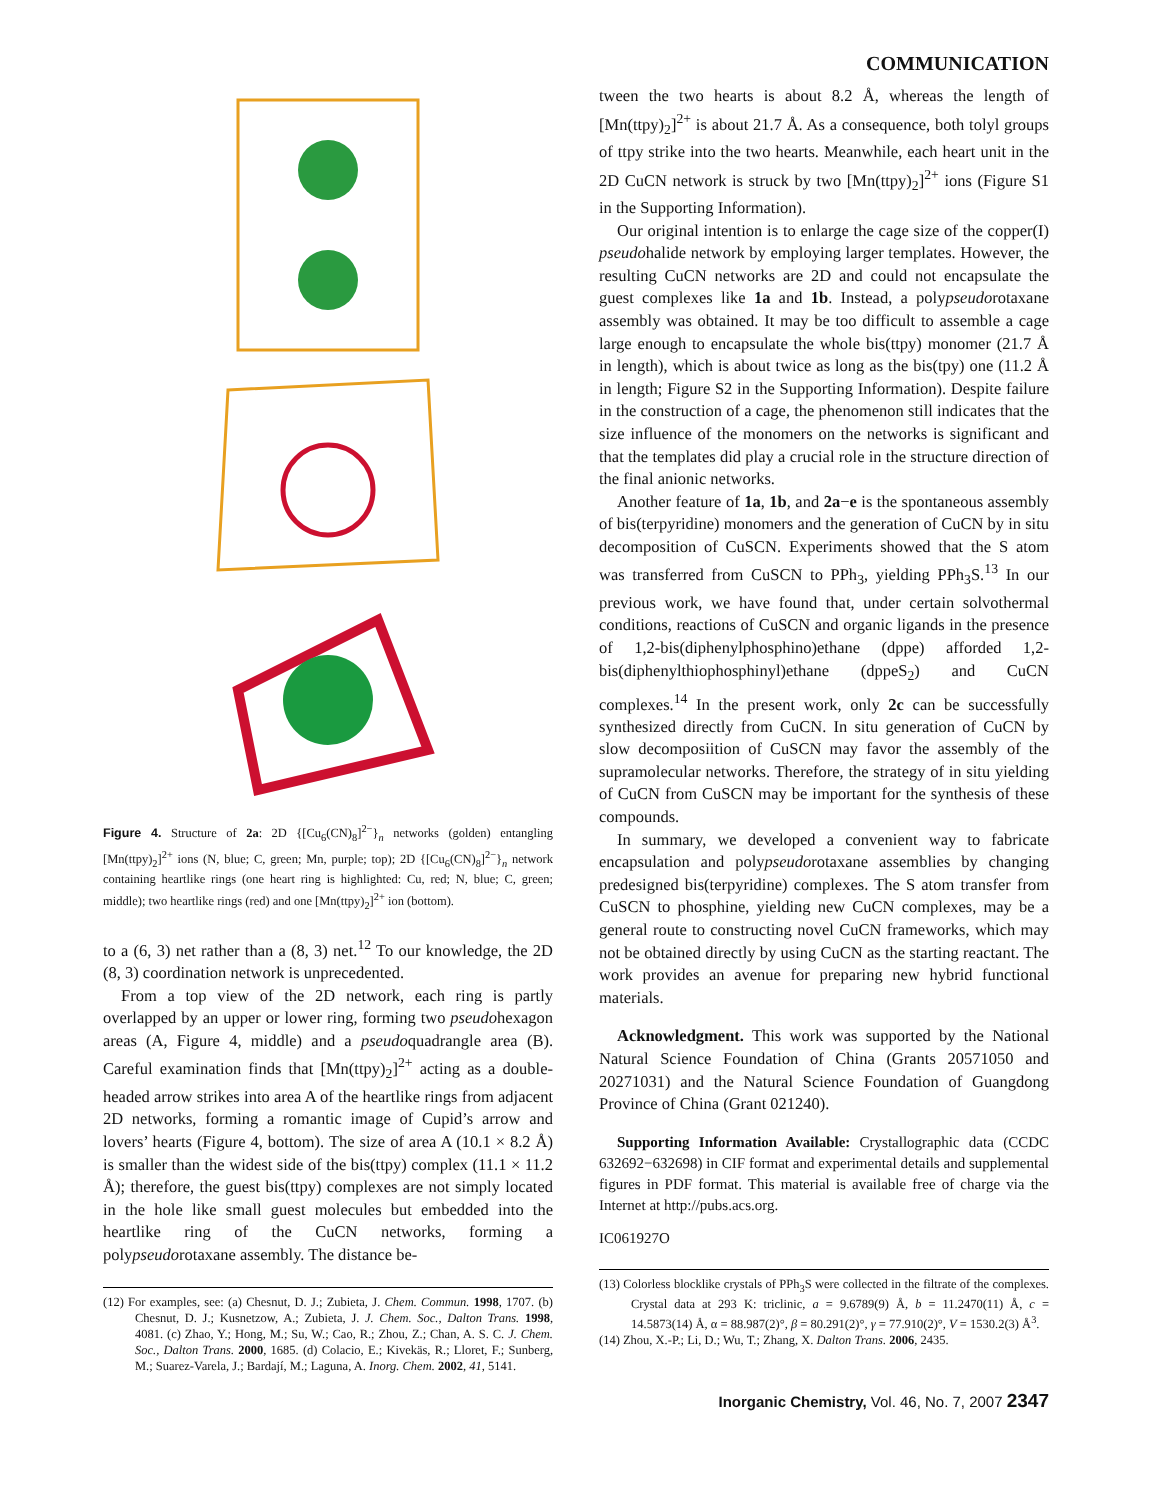COMMUNICATION
Figure 4. Structure of 2a: 2D {[Cu<sub>6</sub>(CN)<sub>8</sub>]<sup>2−</sup>}<sub>n</sub> networks (golden) entangling [Mn(ttpy)<sub>2</sub>]<sup>2+</sup> ions (N, blue; C, green; Mn, purple; top); 2D {[Cu<sub>6</sub>(CN)<sub>8</sub>]<sup>2−</sup>}<sub>n</sub> network containing heartlike rings (one heart ring is highlighted: Cu, red; N, blue; C, green; middle); two heartlike rings (red) and one [Mn(ttpy)<sub>2</sub>]<sup>2+</sup> ion (bottom).
to a (6, 3) net rather than a (8, 3) net.<sup>12</sup> To our knowledge, the 2D (8, 3) coordination network is unprecedented.
From a top view of the 2D network, each ring is partly overlapped by an upper or lower ring, forming two pseudohexagon areas (A, Figure 4, middle) and a pseudoquadrangle area (B). Careful examination finds that [Mn(ttpy)<sub>2</sub>]<sup>2+</sup> acting as a double-headed arrow strikes into area A of the heartlike rings from adjacent 2D networks, forming a romantic image of Cupid’s arrow and lovers’ hearts (Figure 4, bottom). The size of area A (10.1 × 8.2 Å) is smaller than the widest side of the bis(ttpy) complex (11.1 × 11.2 Å); therefore, the guest bis(ttpy) complexes are not simply located in the hole like small guest molecules but embedded into the heartlike ring of the CuCN networks, forming a polypseudorotaxane assembly. The distance be-
(12) For examples, see: (a) Chesnut, D. J.; Zubieta, J. Chem. Commun. 1998, 1707. (b) Chesnut, D. J.; Kusnetzow, A.; Zubieta, J. J. Chem. Soc., Dalton Trans. 1998, 4081. (c) Zhao, Y.; Hong, M.; Su, W.; Cao, R.; Zhou, Z.; Chan, A. S. C. J. Chem. Soc., Dalton Trans. 2000, 1685. (d) Colacio, E.; Kivekäs, R.; Lloret, F.; Sunberg, M.; Suarez-Varela, J.; Bardají, M.; Laguna, A. Inorg. Chem. 2002, 41, 5141.
tween the two hearts is about 8.2 Å, whereas the length of [Mn(ttpy)<sub>2</sub>]<sup>2+</sup> is about 21.7 Å. As a consequence, both tolyl groups of ttpy strike into the two hearts. Meanwhile, each heart unit in the 2D CuCN network is struck by two [Mn(ttpy)<sub>2</sub>]<sup>2+</sup> ions (Figure S1 in the Supporting Information).
Our original intention is to enlarge the cage size of the copper(I) pseudohalide network by employing larger templates. However, the resulting CuCN networks are 2D and could not encapsulate the guest complexes like 1a and 1b. Instead, a polypseudorotaxane assembly was obtained. It may be too difficult to assemble a cage large enough to encapsulate the whole bis(ttpy) monomer (21.7 Å in length), which is about twice as long as the bis(tpy) one (11.2 Å in length; Figure S2 in the Supporting Information). Despite failure in the construction of a cage, the phenomenon still indicates that the size influence of the monomers on the networks is significant and that the templates did play a crucial role in the structure direction of the final anionic networks.
Another feature of 1a, 1b, and 2a−e is the spontaneous assembly of bis(terpyridine) monomers and the generation of CuCN by in situ decomposition of CuSCN. Experiments showed that the S atom was transferred from CuSCN to PPh<sub>3</sub>, yielding PPh<sub>3</sub>S.<sup>13</sup> In our previous work, we have found that, under certain solvothermal conditions, reactions of CuSCN and organic ligands in the presence of 1,2-bis(diphenylphosphino)ethane (dppe) afforded 1,2-bis(diphenylthiophosphinyl)ethane (dppeS<sub>2</sub>) and CuCN complexes.<sup>14</sup> In the present work, only 2c can be successfully synthesized directly from CuCN. In situ generation of CuCN by slow decomposiition of CuSCN may favor the assembly of the supramolecular networks. Therefore, the strategy of in situ yielding of CuCN from CuSCN may be important for the synthesis of these compounds.
In summary, we developed a convenient way to fabricate encapsulation and polypseudorotaxane assemblies by changing predesigned bis(terpyridine) complexes. The S atom transfer from CuSCN to phosphine, yielding new CuCN complexes, may be a general route to constructing novel CuCN frameworks, which may not be obtained directly by using CuCN as the starting reactant. The work provides an avenue for preparing new hybrid functional materials.
Acknowledgment. This work was supported by the National Natural Science Foundation of China (Grants 20571050 and 20271031) and the Natural Science Foundation of Guangdong Province of China (Grant 021240).
Supporting Information Available: Crystallographic data (CCDC 632692−632698) in CIF format and experimental details and supplemental figures in PDF format. This material is available free of charge via the Internet at http://pubs.acs.org.
IC061927O
(13) Colorless blocklike crystals of PPh<sub>3</sub>S were collected in the filtrate of the complexes. Crystal data at 293 K: triclinic, a = 9.6789(9) Å, b = 11.2470(11) Å, c = 14.5873(14) Å, α = 88.987(2)°, β = 80.291(2)°, γ = 77.910(2)°, V = 1530.2(3) Å<sup>3</sup>.
(14) Zhou, X.-P.; Li, D.; Wu, T.; Zhang, X. Dalton Trans. 2006, 2435.
Inorganic Chemistry, Vol. 46, No. 7, 2007 2347